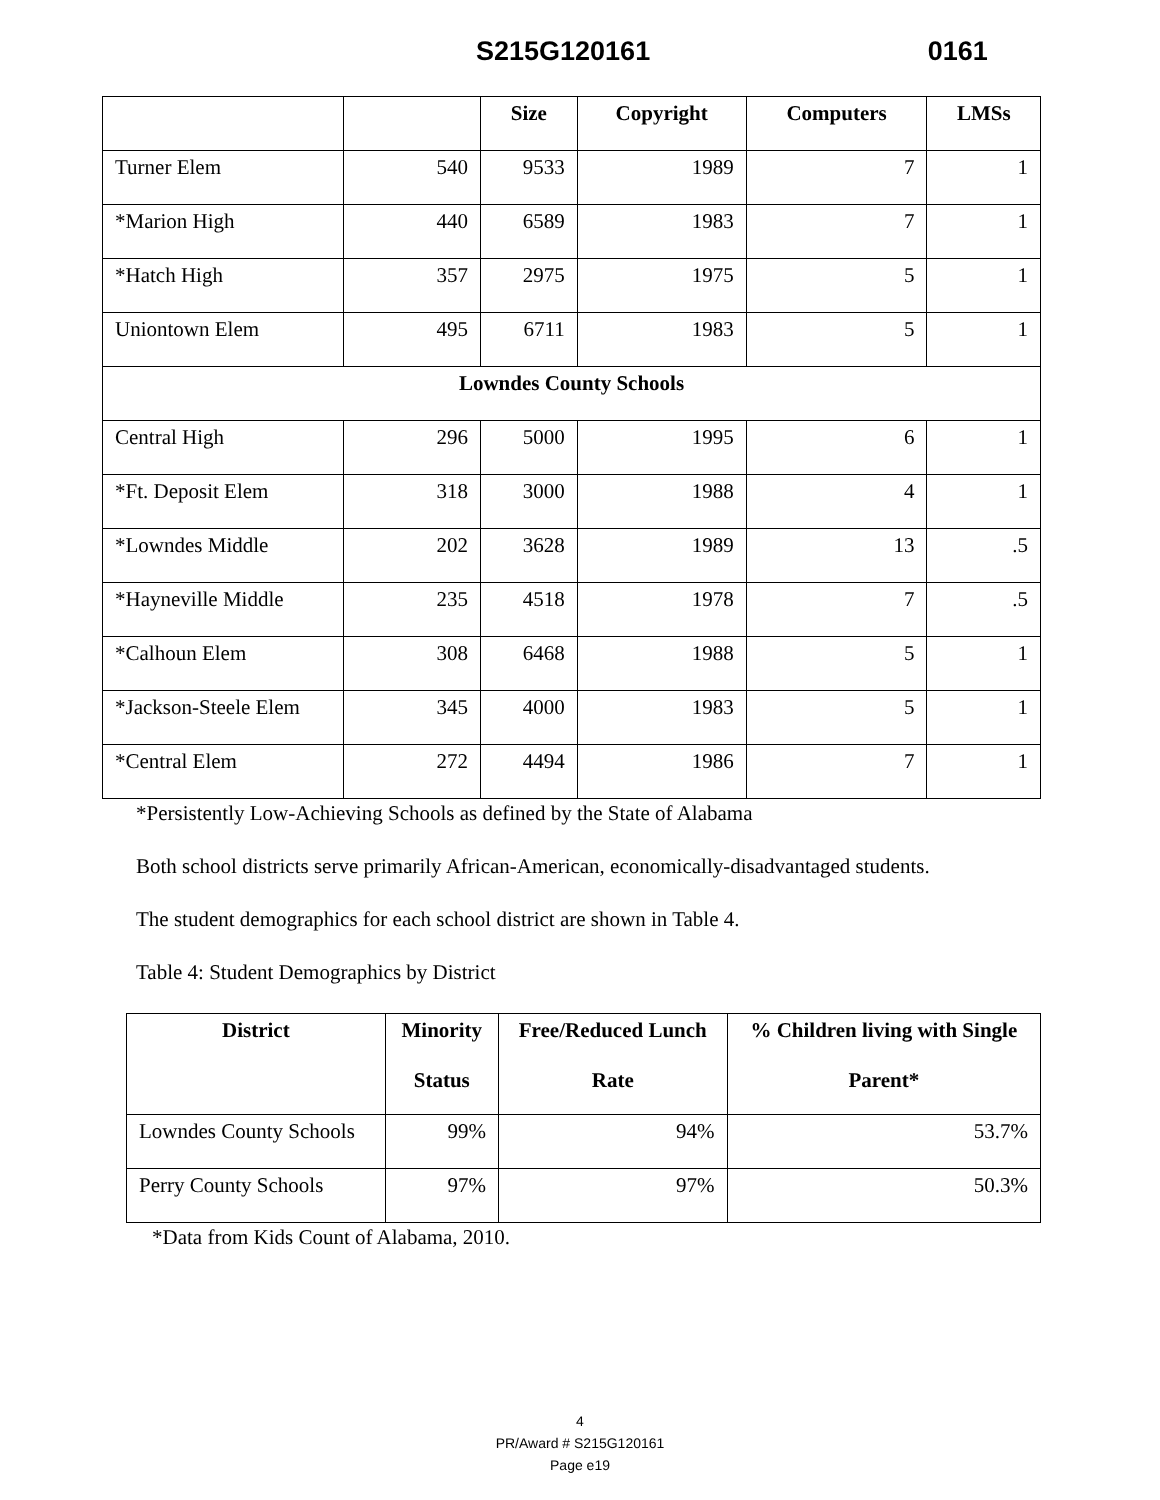S215G120161 0161
| | | Size | Copyright | Computers | LMSs |
| --- | --- | --- | --- | --- | --- |
| Turner Elem | 540 | 9533 | 1989 | 7 | 1 |
| *Marion High | 440 | 6589 | 1983 | 7 | 1 |
| *Hatch High | 357 | 2975 | 1975 | 5 | 1 |
| Uniontown Elem | 495 | 6711 | 1983 | 5 | 1 |
| Lowndes County Schools | | | | | |
| Central High | 296 | 5000 | 1995 | 6 | 1 |
| *Ft. Deposit Elem | 318 | 3000 | 1988 | 4 | 1 |
| *Lowndes Middle | 202 | 3628 | 1989 | 13 | .5 |
| *Hayneville Middle | 235 | 4518 | 1978 | 7 | .5 |
| *Calhoun Elem | 308 | 6468 | 1988 | 5 | 1 |
| *Jackson-Steele Elem | 345 | 4000 | 1983 | 5 | 1 |
| *Central Elem | 272 | 4494 | 1986 | 7 | 1 |
*Persistently Low-Achieving Schools as defined by the State of Alabama
Both school districts serve primarily African-American, economically-disadvantaged students.
The student demographics for each school district are shown in Table 4.
Table 4: Student Demographics by District
| District | Minority Status | Free/Reduced Lunch Rate | % Children living with Single Parent* |
| --- | --- | --- | --- |
| Lowndes County Schools | 99% | 94% | 53.7% |
| Perry County Schools | 97% | 97% | 50.3% |
*Data from Kids Count of Alabama, 2010.
4
PR/Award # S215G120161
Page e19